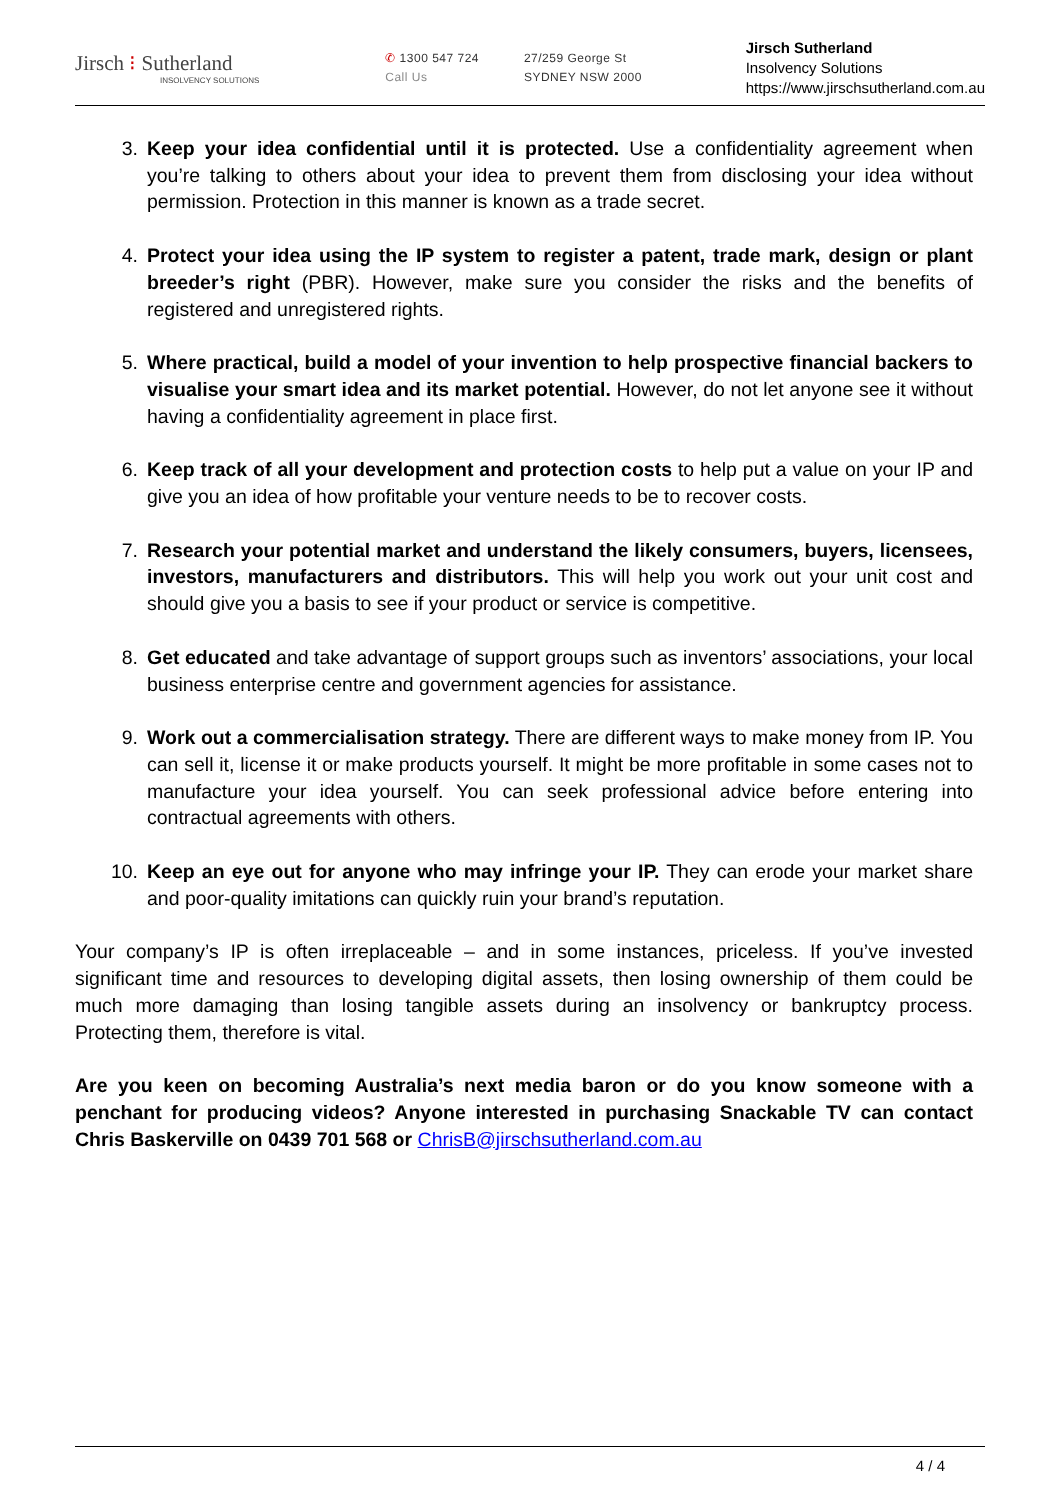Jirsch ⁝ Sutherland
INSOLVENCY SOLUTIONS
✆ 1300 547 724
Call Us
27/259 George St
SYDNEY NSW 2000
Jirsch Sutherland
Insolvency Solutions
https://www.jirschsutherland.com.au
3. Keep your idea confidential until it is protected. Use a confidentiality agreement when you’re talking to others about your idea to prevent them from disclosing your idea without permission. Protection in this manner is known as a trade secret.
4. Protect your idea using the IP system to register a patent, trade mark, design or plant breeder’s right (PBR). However, make sure you consider the risks and the benefits of registered and unregistered rights.
5. Where practical, build a model of your invention to help prospective financial backers to visualise your smart idea and its market potential. However, do not let anyone see it without having a confidentiality agreement in place first.
6. Keep track of all your development and protection costs to help put a value on your IP and give you an idea of how profitable your venture needs to be to recover costs.
7. Research your potential market and understand the likely consumers, buyers, licensees, investors, manufacturers and distributors. This will help you work out your unit cost and should give you a basis to see if your product or service is competitive.
8. Get educated and take advantage of support groups such as inventors’ associations, your local business enterprise centre and government agencies for assistance.
9. Work out a commercialisation strategy. There are different ways to make money from IP. You can sell it, license it or make products yourself. It might be more profitable in some cases not to manufacture your idea yourself. You can seek professional advice before entering into contractual agreements with others.
10. Keep an eye out for anyone who may infringe your IP. They can erode your market share and poor-quality imitations can quickly ruin your brand’s reputation.
Your company’s IP is often irreplaceable – and in some instances, priceless. If you’ve invested significant time and resources to developing digital assets, then losing ownership of them could be much more damaging than losing tangible assets during an insolvency or bankruptcy process. Protecting them, therefore is vital.
Are you keen on becoming Australia’s next media baron or do you know someone with a penchant for producing videos? Anyone interested in purchasing Snackable TV can contact Chris Baskerville on 0439 701 568 or ChrisB@jirschsutherland.com.au
4 / 4